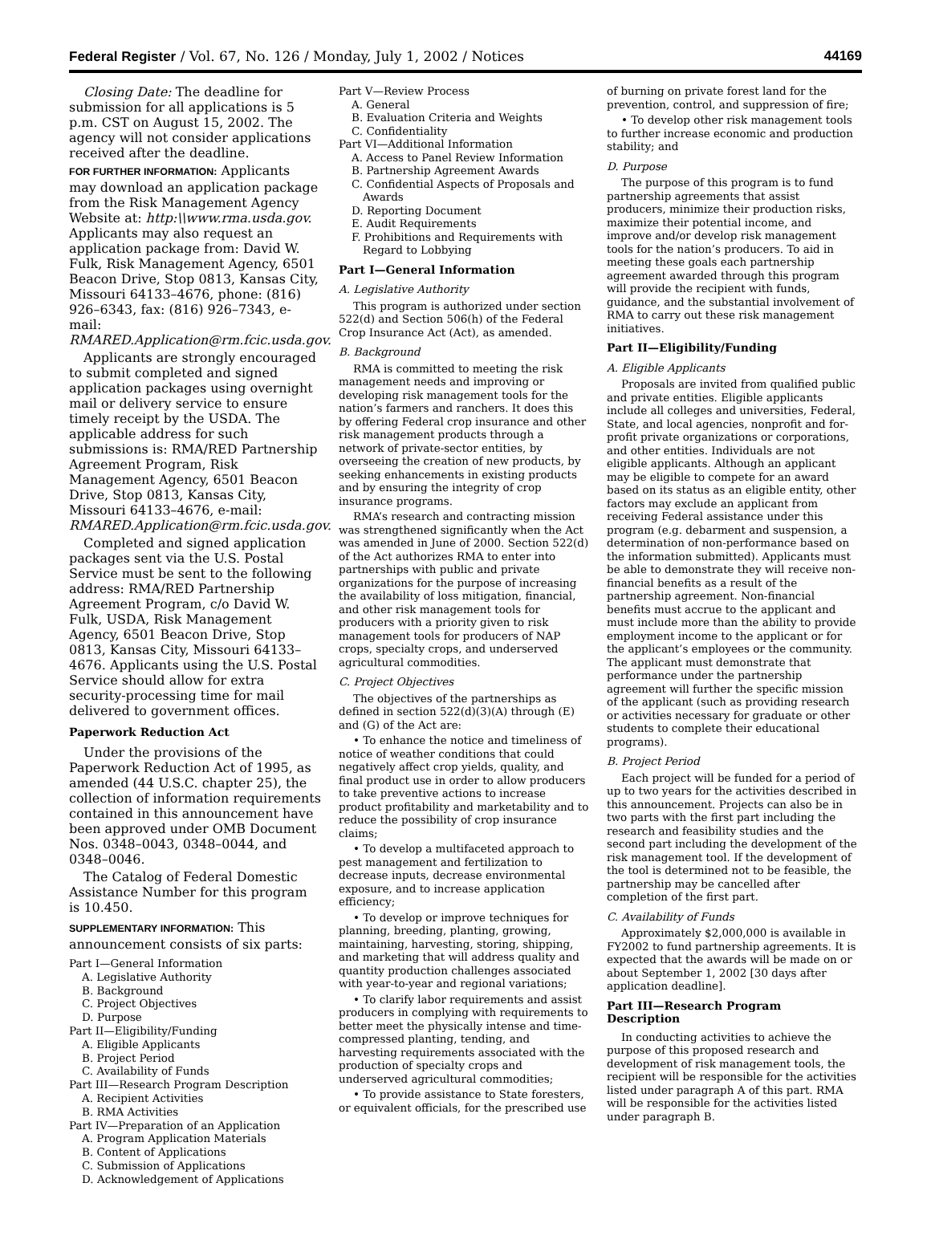Federal Register / Vol. 67, No. 126 / Monday, July 1, 2002 / Notices 44169
Closing Date: The deadline for submission for all applications is 5 p.m. CST on August 15, 2002. The agency will not consider applications received after the deadline.
FOR FURTHER INFORMATION: Applicants may download an application package from the Risk Management Agency Website at: http:\\www.rma.usda.gov. Applicants may also request an application package from: David W. Fulk, Risk Management Agency, 6501 Beacon Drive, Stop 0813, Kansas City, Missouri 64133–4676, phone: (816) 926–6343, fax: (816) 926–7343, e-mail: RMARED.Application@rm.fcic.usda.gov.
Applicants are strongly encouraged to submit completed and signed application packages using overnight mail or delivery service to ensure timely receipt by the USDA. The applicable address for such submissions is: RMA/RED Partnership Agreement Program, Risk Management Agency, 6501 Beacon Drive, Stop 0813, Kansas City, Missouri 64133–4676, e-mail: RMARED.Application@rm.fcic.usda.gov.
Completed and signed application packages sent via the U.S. Postal Service must be sent to the following address: RMA/RED Partnership Agreement Program, c/o David W. Fulk, USDA, Risk Management Agency, 6501 Beacon Drive, Stop 0813, Kansas City, Missouri 64133–4676. Applicants using the U.S. Postal Service should allow for extra security-processing time for mail delivered to government offices.
Paperwork Reduction Act
Under the provisions of the Paperwork Reduction Act of 1995, as amended (44 U.S.C. chapter 25), the collection of information requirements contained in this announcement have been approved under OMB Document Nos. 0348–0043, 0348–0044, and 0348–0046.
The Catalog of Federal Domestic Assistance Number for this program is 10.450.
SUPPLEMENTARY INFORMATION: This announcement consists of six parts:
Part I—General Information
A. Legislative Authority
B. Background
C. Project Objectives
D. Purpose
Part II—Eligibility/Funding
A. Eligible Applicants
B. Project Period
C. Availability of Funds
Part III—Research Program Description
A. Recipient Activities
B. RMA Activities
Part IV—Preparation of an Application
A. Program Application Materials
B. Content of Applications
C. Submission of Applications
D. Acknowledgement of Applications
Part V—Review Process
A. General
B. Evaluation Criteria and Weights
C. Confidentiality
Part VI—Additional Information
A. Access to Panel Review Information
B. Partnership Agreement Awards
C. Confidential Aspects of Proposals and
Awards
D. Reporting Document
E. Audit Requirements
F. Prohibitions and Requirements with
Regard to Lobbying
Part I—General Information
A. Legislative Authority
This program is authorized under section 522(d) and Section 506(h) of the Federal Crop Insurance Act (Act), as amended.
B. Background
RMA is committed to meeting the risk management needs and improving or developing risk management tools for the nation’s farmers and ranchers. It does this by offering Federal crop insurance and other risk management products through a network of private-sector entities, by overseeing the creation of new products, by seeking enhancements in existing products and by ensuring the integrity of crop insurance programs.
RMA’s research and contracting mission was strengthened significantly when the Act was amended in June of 2000. Section 522(d) of the Act authorizes RMA to enter into partnerships with public and private organizations for the purpose of increasing the availability of loss mitigation, financial, and other risk management tools for producers with a priority given to risk management tools for producers of NAP crops, specialty crops, and underserved agricultural commodities.
C. Project Objectives
The objectives of the partnerships as defined in section 522(d)(3)(A) through (E) and (G) of the Act are:
• To enhance the notice and timeliness of notice of weather conditions that could negatively affect crop yields, quality, and final product use in order to allow producers to take preventive actions to increase product profitability and marketability and to reduce the possibility of crop insurance claims;
• To develop a multifaceted approach to pest management and fertilization to decrease inputs, decrease environmental exposure, and to increase application efficiency;
• To develop or improve techniques for planning, breeding, planting, growing, maintaining, harvesting, storing, shipping, and marketing that will address quality and quantity production challenges associated with year-to-year and regional variations;
• To clarify labor requirements and assist producers in complying with requirements to better meet the physically intense and time-compressed planting, tending, and harvesting requirements associated with the production of specialty crops and underserved agricultural commodities;
• To provide assistance to State foresters, or equivalent officials, for the prescribed use
of burning on private forest land for the prevention, control, and suppression of fire;
• To develop other risk management tools to further increase economic and production stability; and
D. Purpose
The purpose of this program is to fund partnership agreements that assist producers, minimize their production risks, maximize their potential income, and improve and/or develop risk management tools for the nation’s producers. To aid in meeting these goals each partnership agreement awarded through this program will provide the recipient with funds, guidance, and the substantial involvement of RMA to carry out these risk management initiatives.
Part II—Eligibility/Funding
A. Eligible Applicants
Proposals are invited from qualified public and private entities. Eligible applicants include all colleges and universities, Federal, State, and local agencies, nonprofit and for-profit private organizations or corporations, and other entities. Individuals are not eligible applicants. Although an applicant may be eligible to compete for an award based on its status as an eligible entity, other factors may exclude an applicant from receiving Federal assistance under this program (e.g. debarment and suspension, a determination of non-performance based on the information submitted). Applicants must be able to demonstrate they will receive non-financial benefits as a result of the partnership agreement. Non-financial benefits must accrue to the applicant and must include more than the ability to provide employment income to the applicant or for the applicant’s employees or the community. The applicant must demonstrate that performance under the partnership agreement will further the specific mission of the applicant (such as providing research or activities necessary for graduate or other students to complete their educational programs).
B. Project Period
Each project will be funded for a period of up to two years for the activities described in this announcement. Projects can also be in two parts with the first part including the research and feasibility studies and the second part including the development of the risk management tool. If the development of the tool is determined not to be feasible, the partnership may be cancelled after completion of the first part.
C. Availability of Funds
Approximately $2,000,000 is available in FY2002 to fund partnership agreements. It is expected that the awards will be made on or about September 1, 2002 [30 days after application deadline].
Part III—Research Program Description
In conducting activities to achieve the purpose of this proposed research and development of risk management tools, the recipient will be responsible for the activities listed under paragraph A of this part. RMA will be responsible for the activities listed under paragraph B.